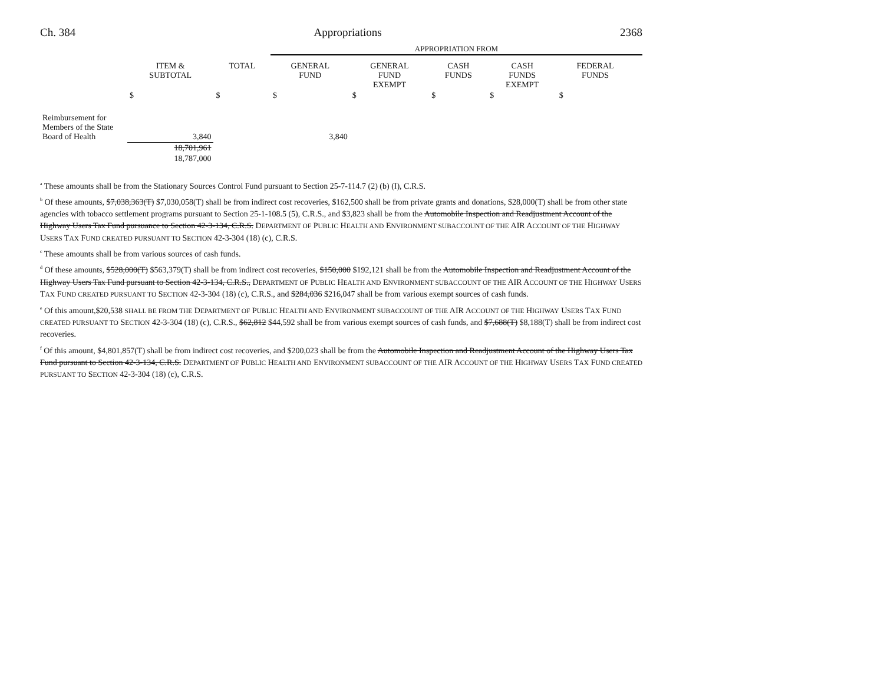Ch. 384 Appropriations 2368
| | | | APPROPRIATION FROM | | | | | |
| --- | --- | --- | --- | --- | --- | --- | --- | --- |
| | ITEM & SUBTOTAL | TOTAL | GENERAL FUND | GENERAL FUND EXEMPT | CASH FUNDS | CASH FUNDS EXEMPT | FEDERAL FUNDS | |
| | $ | $ | $ | $ | $ | $ | $ | |
| Reimbursement for Members of the State Board of Health | 3,840 | | 3,840 | | | | | |
| | 18,701,961 | | | | | | | |
| | 18,787,000 | | | | | | | |
<sup>a</sup> These amounts shall be from the Stationary Sources Control Fund pursuant to Section 25-7-114.7 (2) (b) (I), C.R.S.
<sup>b</sup> Of these amounts, $7,038,363(T) $7,030,058(T) shall be from indirect cost recoveries, $162,500 shall be from private grants and donations, $28,000(T) shall be from other state agencies with tobacco settlement programs pursuant to Section 25-1-108.5 (5), C.R.S., and $3,823 shall be from the Automobile Inspection and Readjustment Account of the Highway Users Tax Fund pursuance to Section 42-3-134, C.R.S. DEPARTMENT OF PUBLIC HEALTH AND ENVIRONMENT SUBACCOUNT OF THE AIR ACCOUNT OF THE HIGHWAY USERS TAX FUND CREATED PURSUANT TO SECTION 42-3-304 (18) (c), C.R.S.
<sup>c</sup> These amounts shall be from various sources of cash funds.
<sup>d</sup> Of these amounts, $528,000(T) $563,379(T) shall be from indirect cost recoveries, $150,000 $192,121 shall be from the Automobile Inspection and Readjustment Account of the Highway Users Tax Fund pursuant to Section 42-3-134, C.R.S., DEPARTMENT OF PUBLIC HEALTH AND ENVIRONMENT SUBACCOUNT OF THE AIR ACCOUNT OF THE HIGHWAY USERS TAX FUND CREATED PURSUANT TO SECTION 42-3-304 (18) (c), C.R.S., and $284,036 $216,047 shall be from various exempt sources of cash funds.
<sup>e</sup> Of this amount,$20,538 SHALL BE FROM THE DEPARTMENT OF PUBLIC HEALTH AND ENVIRONMENT SUBACCOUNT OF THE AIR ACCOUNT OF THE HIGHWAY USERS TAX FUND CREATED PURSUANT TO SECTION 42-3-304 (18) (c), C.R.S., $62,812 $44,592 shall be from various exempt sources of cash funds, and $7,688(T) $8,188(T) shall be from indirect cost recoveries.
<sup>f</sup> Of this amount, $4,801,857(T) shall be from indirect cost recoveries, and $200,023 shall be from the Automobile Inspection and Readjustment Account of the Highway Users Tax Fund pursuant to Section 42-3-134, C.R.S. DEPARTMENT OF PUBLIC HEALTH AND ENVIRONMENT SUBACCOUNT OF THE AIR ACCOUNT OF THE HIGHWAY USERS TAX FUND CREATED PURSUANT TO SECTION 42-3-304 (18) (c), C.R.S.